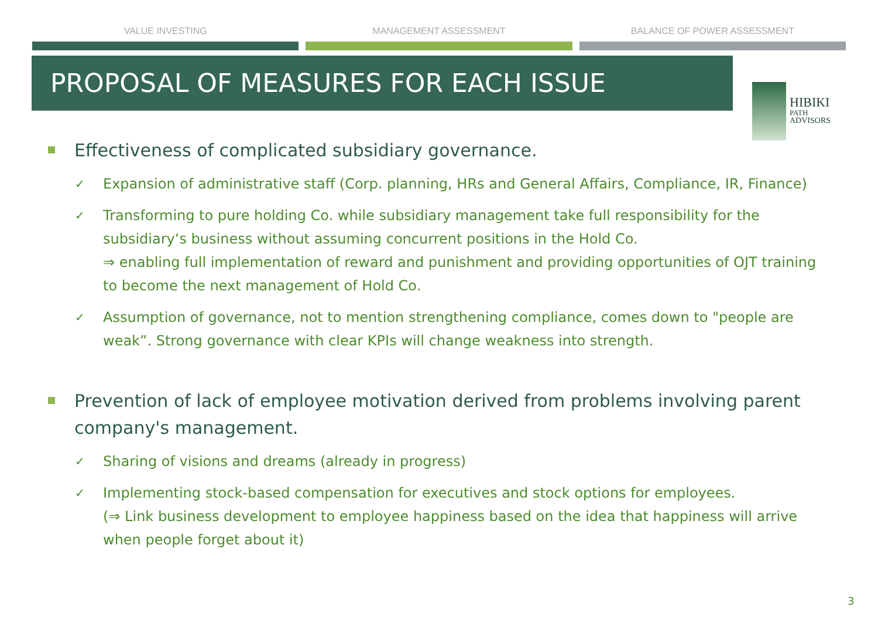VALUE INVESTING MANAGEMENT ASSESSMENT BALANCE OF POWER ASSESSMENT
PROPOSAL OF MEASURES FOR EACH ISSUE
HIBIKI
PATH
ADVISORS
Effectiveness of complicated subsidiary governance.
✓
Expansion of administrative staff (Corp. planning, HRs and General Affairs, Compliance, IR, Finance)
✓
Transforming to pure holding Co. while subsidiary management take full responsibility for the subsidiary‘s business without assuming concurrent positions in the Hold Co.
⇒ enabling full implementation of reward and punishment and providing opportunities of OJT training to become the next management of Hold Co.
✓
Assumption of governance, not to mention strengthening compliance, comes down to "people are weak”. Strong governance with clear KPIs will change weakness into strength.
Prevention of lack of employee motivation derived from problems involving parent company's management.
✓
Sharing of visions and dreams (already in progress)
✓
Implementing stock-based compensation for executives and stock options for employees.
(⇒ Link business development to employee happiness based on the idea that happiness will arrive when people forget about it)
3